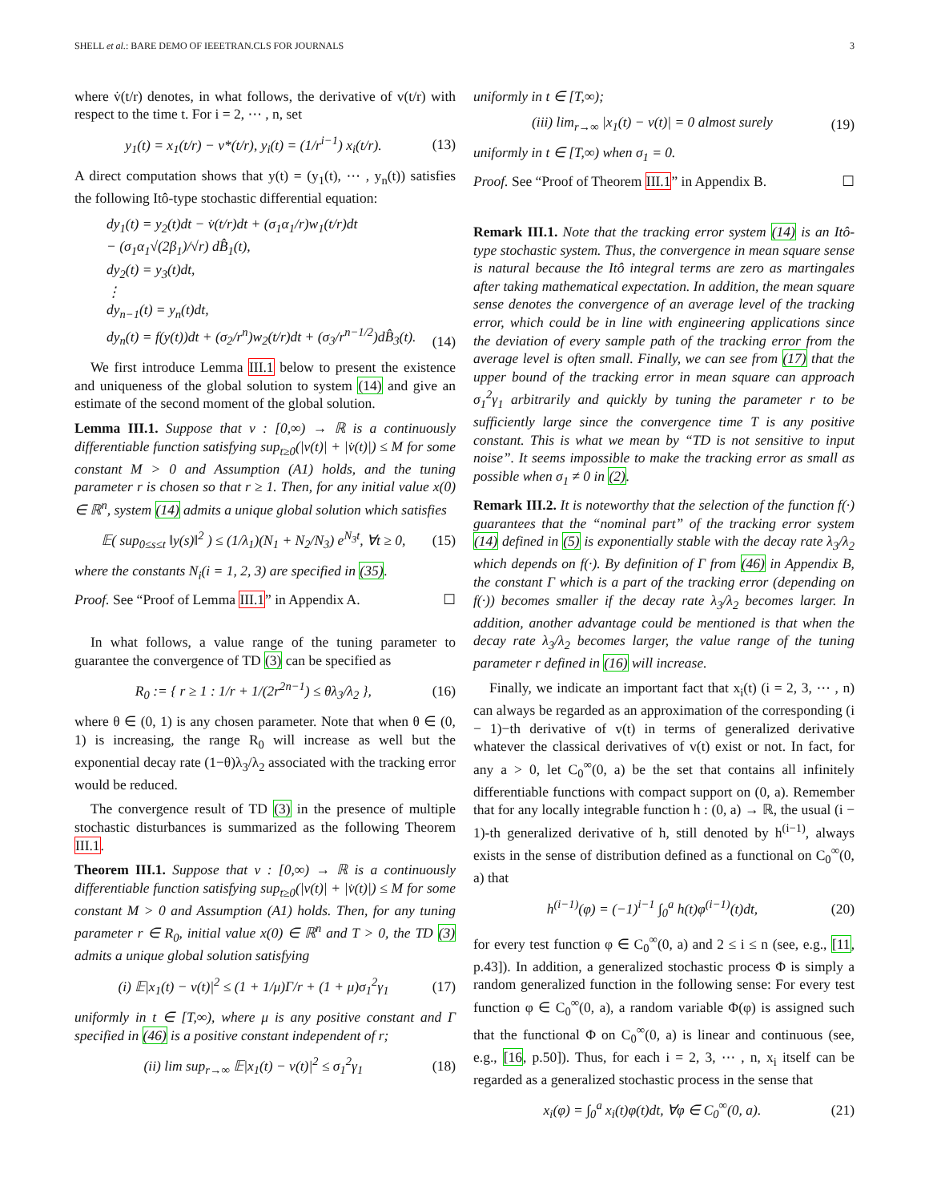SHELL et al.: BARE DEMO OF IEEETRAN.CLS FOR JOURNALS 3
where v̇(t/r) denotes, in what follows, the derivative of v(t/r) with respect to the time t. For i = 2, ⋯ , n, set
y<sub>1</sub>(t) = x<sub>1</sub>(t/r) − v*(t/r), y<sub>i</sub>(t) = (1/r<sup>i−1</sup>) x<sub>i</sub>(t/r). (13)
A direct computation shows that y(t) = (y<sub>1</sub>(t), ⋯ , y<sub>n</sub>(t)) satisfies the following Itô-type stochastic differential equation:
dy<sub>1</sub>(t) = y<sub>2</sub>(t)dt − v̇(t/r)dt + (σ<sub>1</sub>α<sub>1</sub>/r)w<sub>1</sub>(t/r)dt
− (σ<sub>1</sub>α<sub>1</sub>√(2β<sub>1</sub>)/√r) dB̂<sub>1</sub>(t),
dy<sub>2</sub>(t) = y<sub>3</sub>(t)dt,
⋮
dy<sub>n−1</sub>(t) = y<sub>n</sub>(t)dt,
dy<sub>n</sub>(t) = f(y(t))dt + (σ<sub>2</sub>/r<sup>n</sup>)w<sub>2</sub>(t/r)dt + (σ<sub>3</sub>/r<sup>n−1/2</sup>)dB̂<sub>3</sub>(t). (14)
We first introduce Lemma III.1 below to present the existence and uniqueness of the global solution to system (14) and give an estimate of the second moment of the global solution.
Lemma III.1. Suppose that v : [0,∞) → ℝ is a continuously differentiable function satisfying sup<sub>t≥0</sub>(|v(t)| + |v̇(t)|) ≤ M for some constant M > 0 and Assumption (A1) holds, and the tuning parameter r is chosen so that r ≥ 1. Then, for any initial value x(0) ∈ ℝ<sup>n</sup>, system (14) admits a unique global solution which satisfies
𝔼( sup<sub>0≤s≤t</sub> ‖y(s)‖<sup>2</sup> ) ≤ (1/λ<sub>1</sub>)(N<sub>1</sub> + N<sub>2</sub>/N<sub>3</sub>) e<sup>N<sub>3</sub>t</sup>, ∀t ≥ 0, (15)
where the constants N<sub>i</sub>(i = 1, 2, 3) are specified in (35).
Proof. See “Proof of Lemma III.1” in Appendix A. ☐
In what follows, a value range of the tuning parameter to guarantee the convergence of TD (3) can be specified as
R<sub>0</sub> := { r ≥ 1 : 1/r + 1/(2r<sup>2n−1</sup>) ≤ θλ<sub>3</sub>/λ<sub>2</sub> }, (16)
where θ ∈ (0, 1) is any chosen parameter. Note that when θ ∈ (0, 1) is increasing, the range R<sub>0</sub> will increase as well but the exponential decay rate (1−θ)λ<sub>3</sub>/λ<sub>2</sub> associated with the tracking error would be reduced.
The convergence result of TD (3) in the presence of multiple stochastic disturbances is summarized as the following Theorem III.1.
Theorem III.1. Suppose that v : [0,∞) → ℝ is a continuously differentiable function satisfying sup<sub>t≥0</sub>(|v(t)| + |v̇(t)|) ≤ M for some constant M > 0 and Assumption (A1) holds. Then, for any tuning parameter r ∈ R<sub>0</sub>, initial value x(0) ∈ ℝ<sup>n</sup> and T > 0, the TD (3) admits a unique global solution satisfying
(i) 𝔼|x<sub>1</sub>(t) − v(t)|<sup>2</sup> ≤ (1 + 1/μ)Γ/r + (1 + μ)σ<sub>1</sub><sup>2</sup>γ<sub>1</sub> (17)
uniformly in t ∈ [T,∞), where μ is any positive constant and Γ specified in (46) is a positive constant independent of r;
(ii) lim sup<sub>r→∞</sub> 𝔼|x<sub>1</sub>(t) − v(t)|<sup>2</sup> ≤ σ<sub>1</sub><sup>2</sup>γ<sub>1</sub> (18)
uniformly in t ∈ [T,∞);
(iii) lim<sub>r→∞</sub> |x<sub>1</sub>(t) − v(t)| = 0 almost surely (19)
uniformly in t ∈ [T,∞) when σ<sub>1</sub> = 0.
Proof. See “Proof of Theorem III.1” in Appendix B. ☐
Remark III.1. Note that the tracking error system (14) is an Itô-type stochastic system. Thus, the convergence in mean square sense is natural because the Itô integral terms are zero as martingales after taking mathematical expectation. In addition, the mean square sense denotes the convergence of an average level of the tracking error, which could be in line with engineering applications since the deviation of every sample path of the tracking error from the average level is often small. Finally, we can see from (17) that the upper bound of the tracking error in mean square can approach σ<sub>1</sub><sup>2</sup>γ<sub>1</sub> arbitrarily and quickly by tuning the parameter r to be sufficiently large since the convergence time T is any positive constant. This is what we mean by “TD is not sensitive to input noise”. It seems impossible to make the tracking error as small as possible when σ<sub>1</sub> ≠ 0 in (2).
Remark III.2. It is noteworthy that the selection of the function f(·) guarantees that the “nominal part” of the tracking error system (14) defined in (5) is exponentially stable with the decay rate λ<sub>3</sub>/λ<sub>2</sub> which depends on f(·). By definition of Γ from (46) in Appendix B, the constant Γ which is a part of the tracking error (depending on f(·)) becomes smaller if the decay rate λ<sub>3</sub>/λ<sub>2</sub> becomes larger. In addition, another advantage could be mentioned is that when the decay rate λ<sub>3</sub>/λ<sub>2</sub> becomes larger, the value range of the tuning parameter r defined in (16) will increase.
Finally, we indicate an important fact that x<sub>i</sub>(t) (i = 2, 3, ⋯ , n) can always be regarded as an approximation of the corresponding (i − 1)−th derivative of v(t) in terms of generalized derivative whatever the classical derivatives of v(t) exist or not. In fact, for any a > 0, let C<sub>0</sub><sup>∞</sup>(0, a) be the set that contains all infinitely differentiable functions with compact support on (0, a). Remember that for any locally integrable function h : (0, a) → ℝ, the usual (i − 1)-th generalized derivative of h, still denoted by h<sup>(i−1)</sup>, always exists in the sense of distribution defined as a functional on C<sub>0</sub><sup>∞</sup>(0, a) that
h<sup>(i−1)</sup>(φ) = (−1)<sup>i−1</sup> ∫<sub>0</sub><sup>a</sup> h(t)φ<sup>(i−1)</sup>(t)dt, (20)
for every test function φ ∈ C<sub>0</sub><sup>∞</sup>(0, a) and 2 ≤ i ≤ n (see, e.g., [11, p.43]). In addition, a generalized stochastic process Φ is simply a random generalized function in the following sense: For every test function φ ∈ C<sub>0</sub><sup>∞</sup>(0, a), a random variable Φ(φ) is assigned such that the functional Φ on C<sub>0</sub><sup>∞</sup>(0, a) is linear and continuous (see, e.g., [16, p.50]). Thus, for each i = 2, 3, ⋯ , n, x<sub>i</sub> itself can be regarded as a generalized stochastic process in the sense that
x<sub>i</sub>(φ) = ∫<sub>0</sub><sup>a</sup> x<sub>i</sub>(t)φ(t)dt, ∀φ ∈ C<sub>0</sub><sup>∞</sup>(0, a). (21)